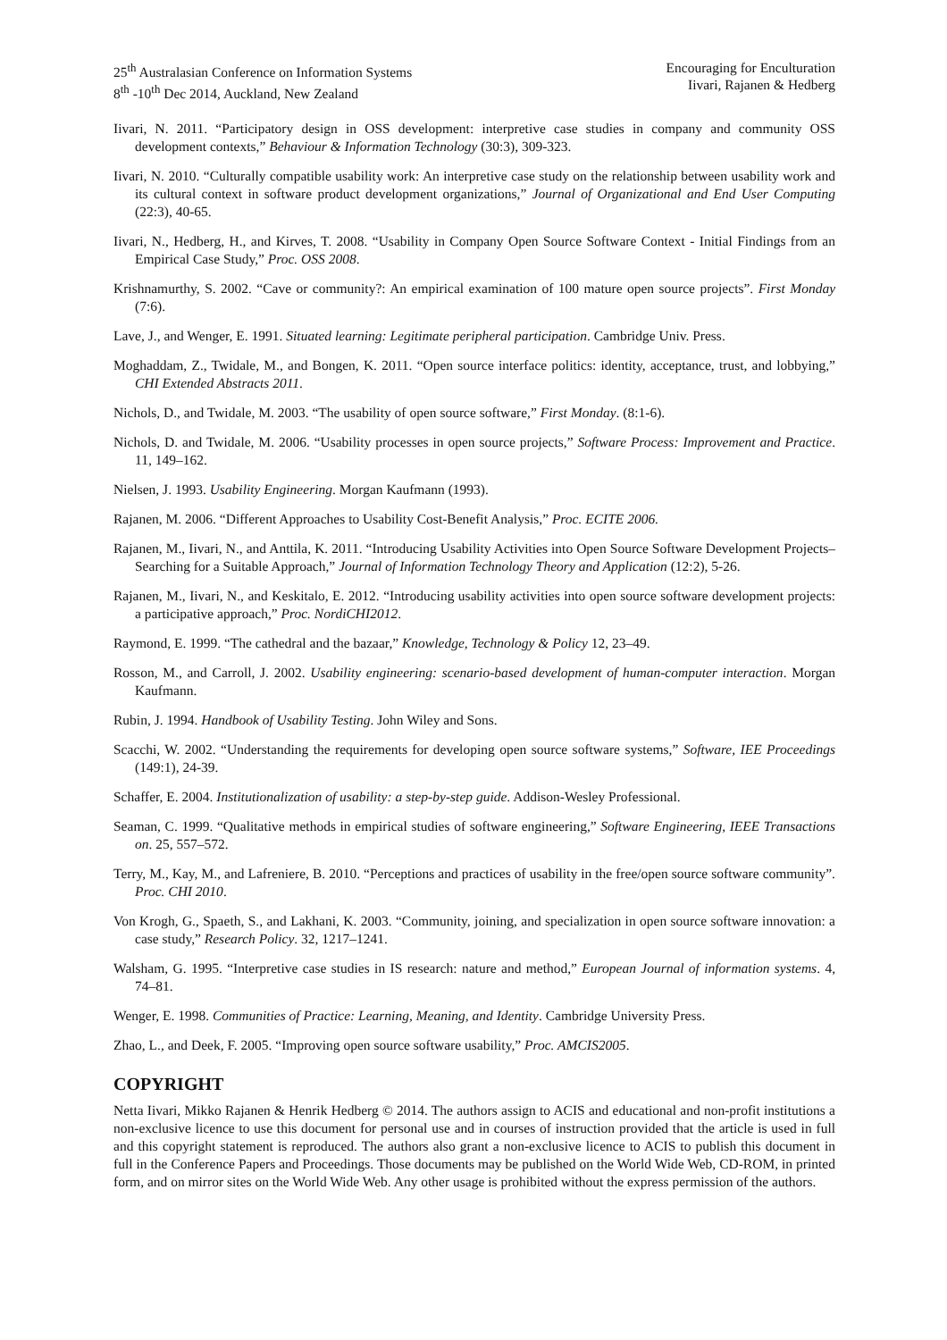25<sup>th</sup> Australasian Conference on Information Systems
8<sup>th</sup> -10<sup>th</sup> Dec 2014, Auckland, New Zealand
Encouraging for Enculturation
Iivari, Rajanen & Hedberg
Iivari, N. 2011. “Participatory design in OSS development: interpretive case studies in company and community OSS development contexts,” Behaviour & Information Technology (30:3), 309-323.
Iivari, N. 2010. “Culturally compatible usability work: An interpretive case study on the relationship between usability work and its cultural context in software product development organizations,” Journal of Organizational and End User Computing (22:3), 40-65.
Iivari, N., Hedberg, H., and Kirves, T. 2008. “Usability in Company Open Source Software Context - Initial Findings from an Empirical Case Study,” Proc. OSS 2008.
Krishnamurthy, S. 2002. “Cave or community?: An empirical examination of 100 mature open source projects”. First Monday (7:6).
Lave, J., and Wenger, E. 1991. Situated learning: Legitimate peripheral participation. Cambridge Univ. Press.
Moghaddam, Z., Twidale, M., and Bongen, K. 2011. “Open source interface politics: identity, acceptance, trust, and lobbying,” CHI Extended Abstracts 2011.
Nichols, D., and Twidale, M. 2003. “The usability of open source software,” First Monday. (8:1-6).
Nichols, D. and Twidale, M. 2006. “Usability processes in open source projects,” Software Process: Improvement and Practice. 11, 149–162.
Nielsen, J. 1993. Usability Engineering. Morgan Kaufmann (1993).
Rajanen, M. 2006. “Different Approaches to Usability Cost-Benefit Analysis,” Proc. ECITE 2006.
Rajanen, M., Iivari, N., and Anttila, K. 2011. “Introducing Usability Activities into Open Source Software Development Projects–Searching for a Suitable Approach,” Journal of Information Technology Theory and Application (12:2), 5-26.
Rajanen, M., Iivari, N., and Keskitalo, E. 2012. “Introducing usability activities into open source software development projects: a participative approach,” Proc. NordiCHI2012.
Raymond, E. 1999. “The cathedral and the bazaar,” Knowledge, Technology & Policy 12, 23–49.
Rosson, M., and Carroll, J. 2002. Usability engineering: scenario-based development of human-computer interaction. Morgan Kaufmann.
Rubin, J. 1994. Handbook of Usability Testing. John Wiley and Sons.
Scacchi, W. 2002. “Understanding the requirements for developing open source software systems,” Software, IEE Proceedings (149:1), 24-39.
Schaffer, E. 2004. Institutionalization of usability: a step-by-step guide. Addison-Wesley Professional.
Seaman, C. 1999. “Qualitative methods in empirical studies of software engineering,” Software Engineering, IEEE Transactions on. 25, 557–572.
Terry, M., Kay, M., and Lafreniere, B. 2010. “Perceptions and practices of usability in the free/open source software community”. Proc. CHI 2010.
Von Krogh, G., Spaeth, S., and Lakhani, K. 2003. “Community, joining, and specialization in open source software innovation: a case study,” Research Policy. 32, 1217–1241.
Walsham, G. 1995. “Interpretive case studies in IS research: nature and method,” European Journal of information systems. 4, 74–81.
Wenger, E. 1998. Communities of Practice: Learning, Meaning, and Identity. Cambridge University Press.
Zhao, L., and Deek, F. 2005. “Improving open source software usability,” Proc. AMCIS2005.
COPYRIGHT
Netta Iivari, Mikko Rajanen & Henrik Hedberg © 2014. The authors assign to ACIS and educational and non-profit institutions a non-exclusive licence to use this document for personal use and in courses of instruction provided that the article is used in full and this copyright statement is reproduced. The authors also grant a non-exclusive licence to ACIS to publish this document in full in the Conference Papers and Proceedings. Those documents may be published on the World Wide Web, CD-ROM, in printed form, and on mirror sites on the World Wide Web. Any other usage is prohibited without the express permission of the authors.